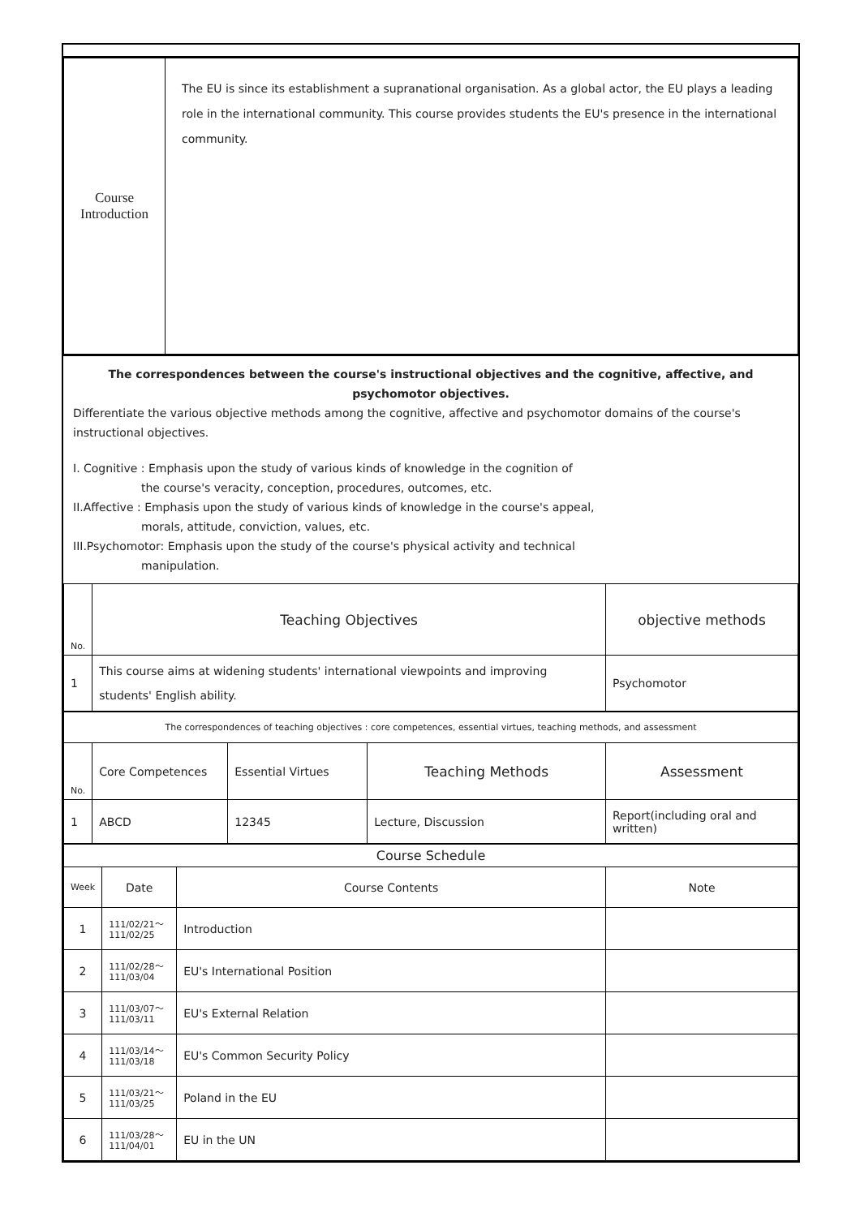| Course Introduction | The EU is since its establishment a supranational organisation. As a global actor, the EU plays a leading role in the international community. This course provides students the EU's presence in the international community. |
The correspondences between the course's instructional objectives and the cognitive, affective, and psychomotor objectives.
Differentiate the various objective methods among the cognitive, affective and psychomotor domains of the course's instructional objectives.
I. Cognitive : Emphasis upon the study of various kinds of knowledge in the cognition of
the course's veracity, conception, procedures, outcomes, etc.
II.Affective : Emphasis upon the study of various kinds of knowledge in the course's appeal,
morals, attitude, conviction, values, etc.
III.Psychomotor: Emphasis upon the study of the course's physical activity and technical
manipulation.
| No. | Teaching Objectives | objective methods |
| 1 | This course aims at widening students' international viewpoints and improving students' English ability. | Psychomotor |
| The correspondences of teaching objectives : core competences, essential virtues, teaching methods, and assessment | | | | |
| No. | Core Competences | Essential Virtues | Teaching Methods | Assessment |
| 1 | ABCD | 12345 | Lecture, Discussion | Report(including oral and written) |
| Course Schedule | | | |
| Week | Date | Course Contents | Note |
| 1 | 111/02/21～ 111/02/25 | Introduction | |
| 2 | 111/02/28～ 111/03/04 | EU's International Position | |
| 3 | 111/03/07～ 111/03/11 | EU's External Relation | |
| 4 | 111/03/14～ 111/03/18 | EU's Common Security Policy | |
| 5 | 111/03/21～ 111/03/25 | Poland in the EU | |
| 6 | 111/03/28～ 111/04/01 | EU in the UN | |